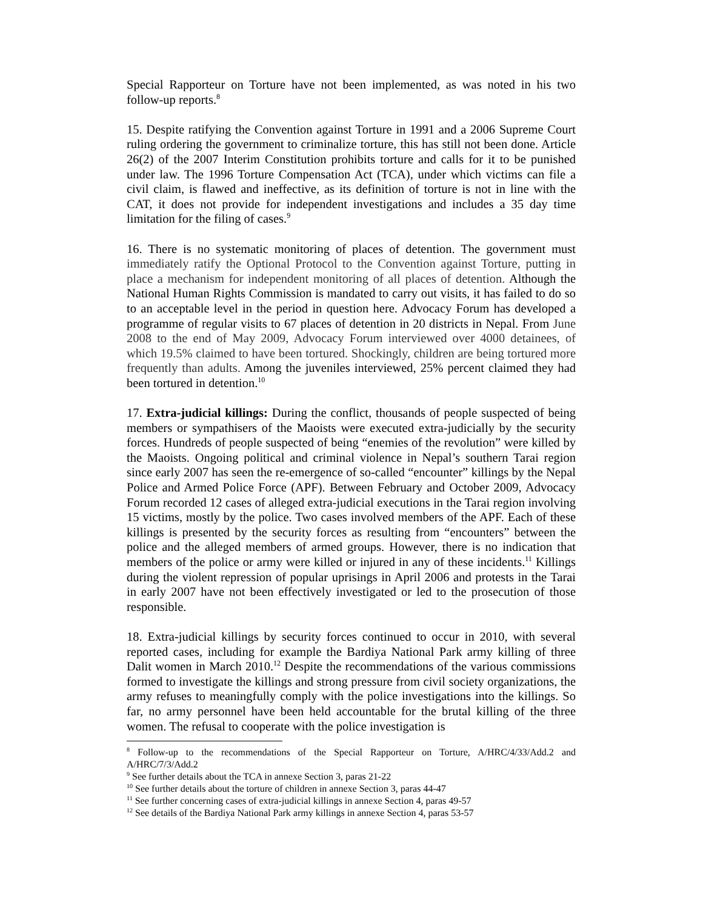Special Rapporteur on Torture have not been implemented, as was noted in his two follow-up reports.<sup>8</sup>
15. Despite ratifying the Convention against Torture in 1991 and a 2006 Supreme Court ruling ordering the government to criminalize torture, this has still not been done. Article 26(2) of the 2007 Interim Constitution prohibits torture and calls for it to be punished under law. The 1996 Torture Compensation Act (TCA), under which victims can file a civil claim, is flawed and ineffective, as its definition of torture is not in line with the CAT, it does not provide for independent investigations and includes a 35 day time limitation for the filing of cases.<sup>9</sup>
16. There is no systematic monitoring of places of detention. The government must immediately ratify the Optional Protocol to the Convention against Torture, putting in place a mechanism for independent monitoring of all places of detention. Although the National Human Rights Commission is mandated to carry out visits, it has failed to do so to an acceptable level in the period in question here. Advocacy Forum has developed a programme of regular visits to 67 places of detention in 20 districts in Nepal. From June 2008 to the end of May 2009, Advocacy Forum interviewed over 4000 detainees, of which 19.5% claimed to have been tortured. Shockingly, children are being tortured more frequently than adults. Among the juveniles interviewed, 25% percent claimed they had been tortured in detention.<sup>10</sup>
17. Extra-judicial killings: During the conflict, thousands of people suspected of being members or sympathisers of the Maoists were executed extra-judicially by the security forces. Hundreds of people suspected of being “enemies of the revolution” were killed by the Maoists. Ongoing political and criminal violence in Nepal’s southern Tarai region since early 2007 has seen the re-emergence of so-called “encounter” killings by the Nepal Police and Armed Police Force (APF). Between February and October 2009, Advocacy Forum recorded 12 cases of alleged extra-judicial executions in the Tarai region involving 15 victims, mostly by the police. Two cases involved members of the APF. Each of these killings is presented by the security forces as resulting from “encounters” between the police and the alleged members of armed groups. However, there is no indication that members of the police or army were killed or injured in any of these incidents.<sup>11</sup> Killings during the violent repression of popular uprisings in April 2006 and protests in the Tarai in early 2007 have not been effectively investigated or led to the prosecution of those responsible.
18. Extra-judicial killings by security forces continued to occur in 2010, with several reported cases, including for example the Bardiya National Park army killing of three Dalit women in March 2010.<sup>12</sup> Despite the recommendations of the various commissions formed to investigate the killings and strong pressure from civil society organizations, the army refuses to meaningfully comply with the police investigations into the killings. So far, no army personnel have been held accountable for the brutal killing of the three women. The refusal to cooperate with the police investigation is
<sup>8</sup> Follow-up to the recommendations of the Special Rapporteur on Torture, A/HRC/4/33/Add.2 and A/HRC/7/3/Add.2
<sup>9</sup> See further details about the TCA in annexe Section 3, paras 21-22
<sup>10</sup> See further details about the torture of children in annexe Section 3, paras 44-47
<sup>11</sup> See further concerning cases of extra-judicial killings in annexe Section 4, paras 49-57
<sup>12</sup> See details of the Bardiya National Park army killings in annexe Section 4, paras 53-57